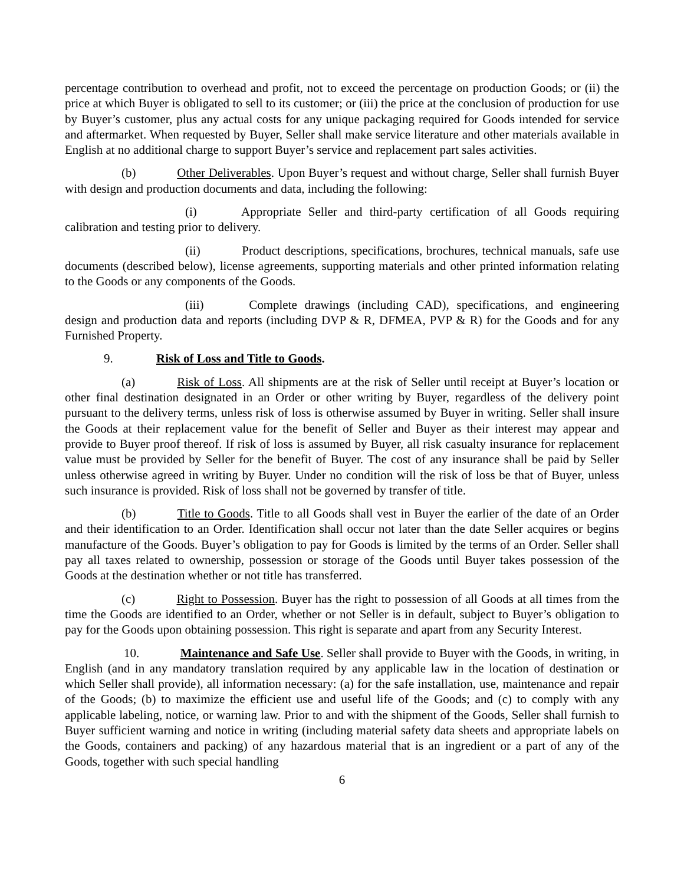percentage contribution to overhead and profit, not to exceed the percentage on production Goods; or (ii) the price at which Buyer is obligated to sell to its customer; or (iii) the price at the conclusion of production for use by Buyer’s customer, plus any actual costs for any unique packaging required for Goods intended for service and aftermarket. When requested by Buyer, Seller shall make service literature and other materials available in English at no additional charge to support Buyer’s service and replacement part sales activities.
(b) Other Deliverables. Upon Buyer’s request and without charge, Seller shall furnish Buyer with design and production documents and data, including the following:
(i) Appropriate Seller and third-party certification of all Goods requiring calibration and testing prior to delivery.
(ii) Product descriptions, specifications, brochures, technical manuals, safe use documents (described below), license agreements, supporting materials and other printed information relating to the Goods or any components of the Goods.
(iii) Complete drawings (including CAD), specifications, and engineering design and production data and reports (including DVP & R, DFMEA, PVP & R) for the Goods and for any Furnished Property.
9. Risk of Loss and Title to Goods.
(a) Risk of Loss. All shipments are at the risk of Seller until receipt at Buyer’s location or other final destination designated in an Order or other writing by Buyer, regardless of the delivery point pursuant to the delivery terms, unless risk of loss is otherwise assumed by Buyer in writing. Seller shall insure the Goods at their replacement value for the benefit of Seller and Buyer as their interest may appear and provide to Buyer proof thereof. If risk of loss is assumed by Buyer, all risk casualty insurance for replacement value must be provided by Seller for the benefit of Buyer. The cost of any insurance shall be paid by Seller unless otherwise agreed in writing by Buyer. Under no condition will the risk of loss be that of Buyer, unless such insurance is provided. Risk of loss shall not be governed by transfer of title.
(b) Title to Goods. Title to all Goods shall vest in Buyer the earlier of the date of an Order and their identification to an Order. Identification shall occur not later than the date Seller acquires or begins manufacture of the Goods. Buyer’s obligation to pay for Goods is limited by the terms of an Order. Seller shall pay all taxes related to ownership, possession or storage of the Goods until Buyer takes possession of the Goods at the destination whether or not title has transferred.
(c) Right to Possession. Buyer has the right to possession of all Goods at all times from the time the Goods are identified to an Order, whether or not Seller is in default, subject to Buyer’s obligation to pay for the Goods upon obtaining possession. This right is separate and apart from any Security Interest.
10. Maintenance and Safe Use. Seller shall provide to Buyer with the Goods, in writing, in English (and in any mandatory translation required by any applicable law in the location of destination or which Seller shall provide), all information necessary: (a) for the safe installation, use, maintenance and repair of the Goods; (b) to maximize the efficient use and useful life of the Goods; and (c) to comply with any applicable labeling, notice, or warning law. Prior to and with the shipment of the Goods, Seller shall furnish to Buyer sufficient warning and notice in writing (including material safety data sheets and appropriate labels on the Goods, containers and packing) of any hazardous material that is an ingredient or a part of any of the Goods, together with such special handling
6